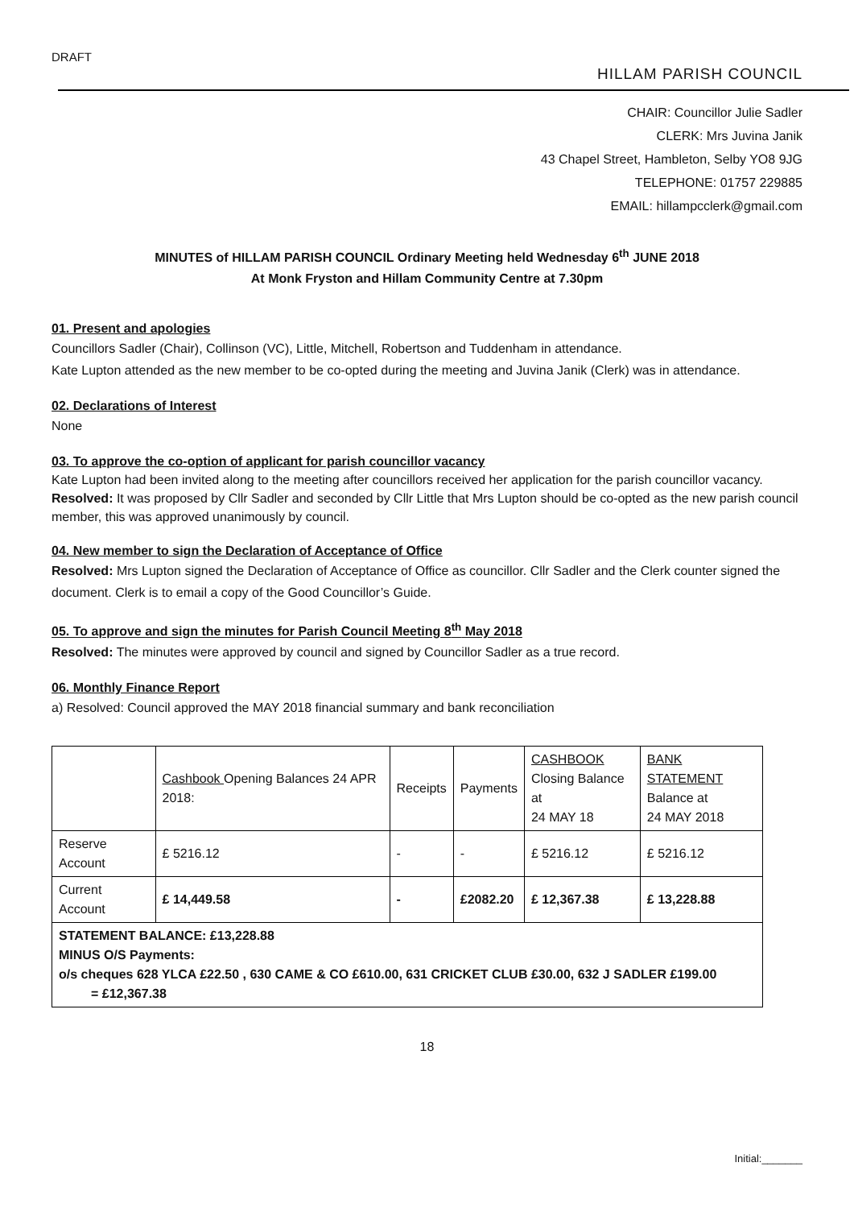DRAFT
HILLAM PARISH COUNCIL
CHAIR: Councillor Julie Sadler
CLERK: Mrs Juvina Janik
43 Chapel Street, Hambleton, Selby YO8 9JG
TELEPHONE: 01757 229885
EMAIL: hillampcclerk@gmail.com
MINUTES of HILLAM PARISH COUNCIL Ordinary Meeting held Wednesday 6<sup>th</sup> JUNE 2018
At Monk Fryston and Hillam Community Centre at 7.30pm
01. Present and apologies
Councillors Sadler (Chair), Collinson (VC), Little, Mitchell, Robertson and Tuddenham in attendance.
Kate Lupton attended as the new member to be co-opted during the meeting and Juvina Janik (Clerk) was in attendance.
02. Declarations of Interest
None
03. To approve the co-option of applicant for parish councillor vacancy
Kate Lupton had been invited along to the meeting after councillors received her application for the parish councillor vacancy. Resolved: It was proposed by Cllr Sadler and seconded by Cllr Little that Mrs Lupton should be co-opted as the new parish council member, this was approved unanimously by council.
04. New member to sign the Declaration of Acceptance of Office
Resolved: Mrs Lupton signed the Declaration of Acceptance of Office as councillor. Cllr Sadler and the Clerk counter signed the document. Clerk is to email a copy of the Good Councillor’s Guide.
05. To approve and sign the minutes for Parish Council Meeting 8<sup>th</sup> May 2018
Resolved: The minutes were approved by council and signed by Councillor Sadler as a true record.
06. Monthly Finance Report
a) Resolved: Council approved the MAY 2018 financial summary and bank reconciliation
| | Cashbook Opening Balances 24 APR 2018: | Receipts | Payments | CASHBOOK Closing Balance at 24 MAY 18 | BANK STATEMENT Balance at 24 MAY 2018 |
| Reserve Account | £ 5216.12 | - | - | £ 5216.12 | £ 5216.12 |
| Current Account | £ 14,449.58 | - | £2082.20 | £ 12,367.38 | £ 13,228.88 |
| STATEMENT BALANCE: £13,228.88 MINUS O/S Payments: o/s cheques 628 YLCA £22.50 , 630 CAME & CO £610.00, 631 CRICKET CLUB £30.00, 632 J SADLER £199.00 = £12,367.38 | | | | | |
18
Initial:_______